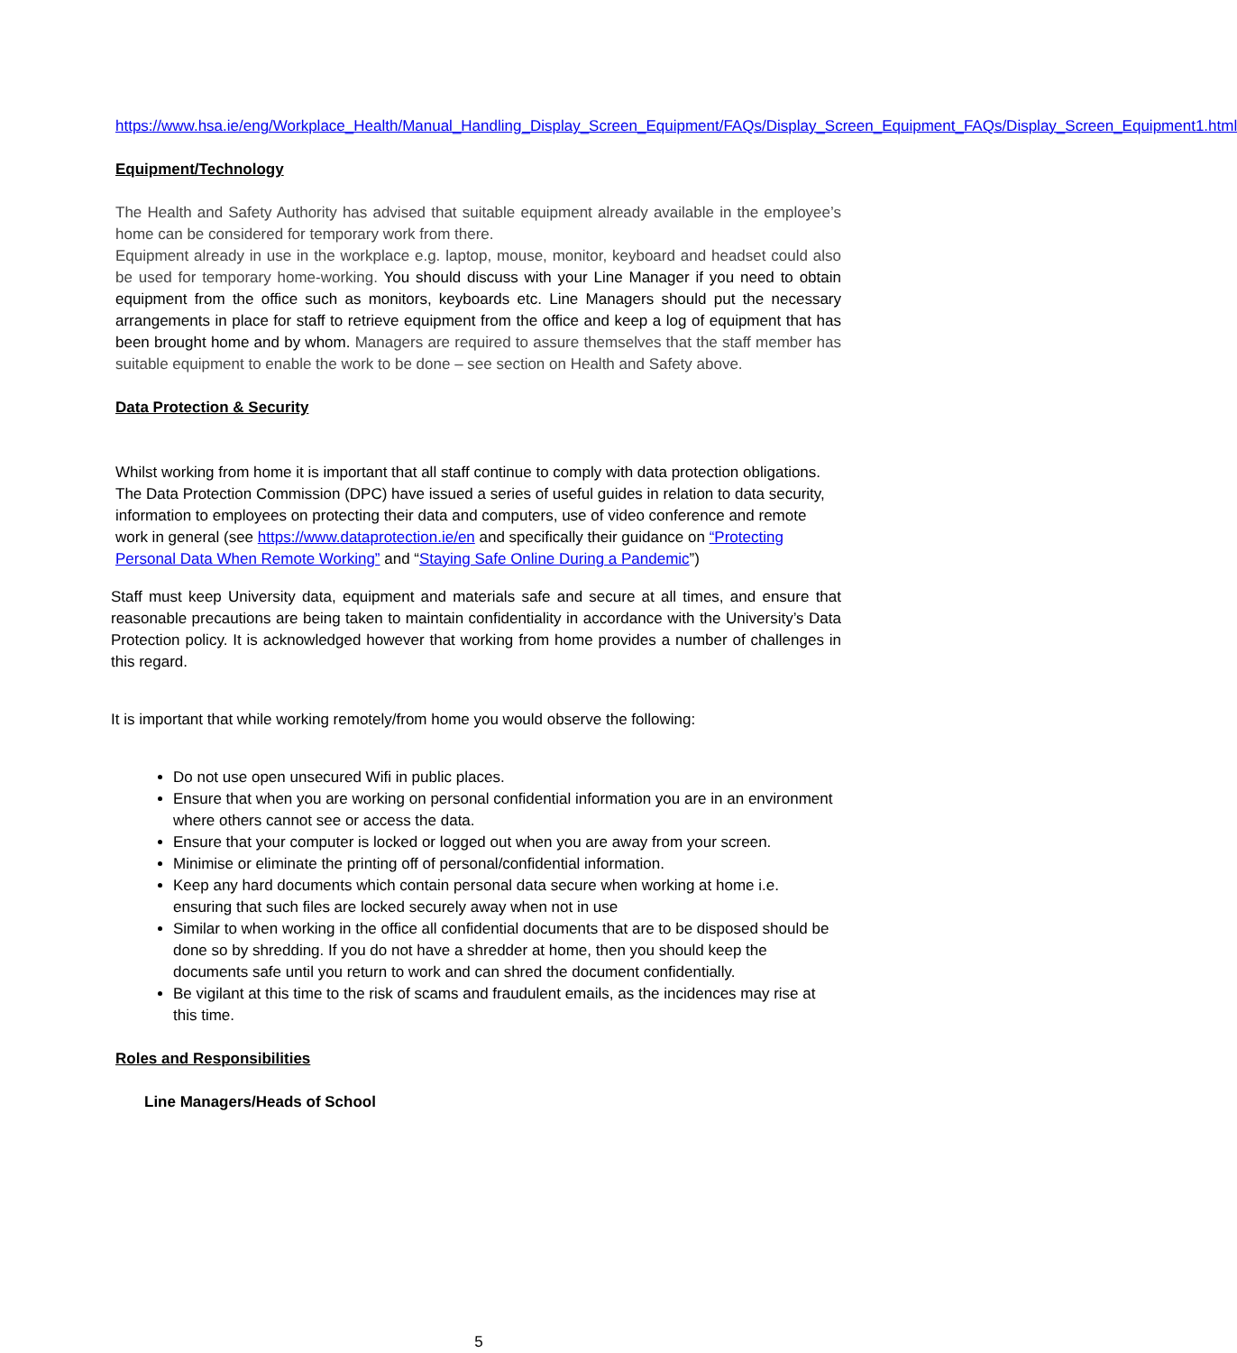https://www.hsa.ie/eng/Workplace_Health/Manual_Handling_Display_Screen_Equipment/FAQs/Display_Screen_Equipment_FAQs/Display_Screen_Equipment1.html
Equipment/Technology
The Health and Safety Authority has advised that suitable equipment already available in the employee’s home can be considered for temporary work from there.
Equipment already in use in the workplace e.g. laptop, mouse, monitor, keyboard and headset could also be used for temporary home-working. You should discuss with your Line Manager if you need to obtain equipment from the office such as monitors, keyboards etc. Line Managers should put the necessary arrangements in place for staff to retrieve equipment from the office and keep a log of equipment that has been brought home and by whom. Managers are required to assure themselves that the staff member has suitable equipment to enable the work to be done – see section on Health and Safety above.
Data Protection & Security
Whilst working from home it is important that all staff continue to comply with data protection obligations. The Data Protection Commission (DPC) have issued a series of useful guides in relation to data security, information to employees on protecting their data and computers, use of video conference and remote work in general (see https://www.dataprotection.ie/en and specifically their guidance on “Protecting Personal Data When Remote Working” and “Staying Safe Online During a Pandemic”)
Staff must keep University data, equipment and materials safe and secure at all times, and ensure that reasonable precautions are being taken to maintain confidentiality in accordance with the University’s Data Protection policy. It is acknowledged however that working from home provides a number of challenges in this regard.
It is important that while working remotely/from home you would observe the following:
Do not use open unsecured Wifi in public places.
Ensure that when you are working on personal confidential information you are in an environment where others cannot see or access the data.
Ensure that your computer is locked or logged out when you are away from your screen.
Minimise or eliminate the printing off of personal/confidential information.
Keep any hard documents which contain personal data secure when working at home i.e. ensuring that such files are locked securely away when not in use
Similar to when working in the office all confidential documents that are to be disposed should be done so by shredding. If you do not have a shredder at home, then you should keep the documents safe until you return to work and can shred the document confidentially.
Be vigilant at this time to the risk of scams and fraudulent emails, as the incidences may rise at this time.
Roles and Responsibilities
Line Managers/Heads of School
5